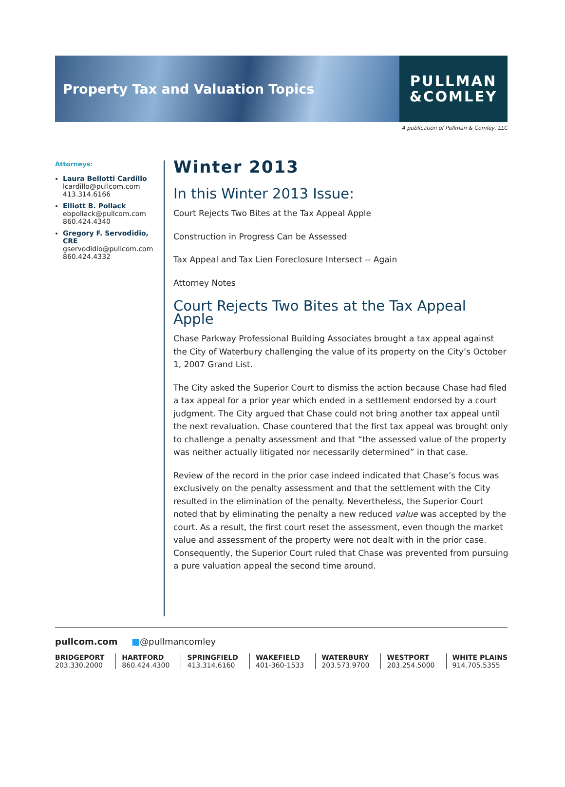Property Tax and Valuation Topics
PULLMAN
&COMLEY
A publication of Pullman & Comley, LLC
Attorneys:
Laura Bellotti Cardillo
lcardillo@pullcom.com
413.314.6166
Elliott B. Pollack
ebpollack@pullcom.com
860.424.4340
Gregory F. Servodidio, CRE
gservodidio@pullcom.com
860.424.4332
Winter 2013
In this Winter 2013 Issue:
Court Rejects Two Bites at the Tax Appeal Apple
Construction in Progress Can be Assessed
Tax Appeal and Tax Lien Foreclosure Intersect -- Again
Attorney Notes
Court Rejects Two Bites at the Tax Appeal Apple
Chase Parkway Professional Building Associates brought a tax appeal against the City of Waterbury challenging the value of its property on the City’s October 1, 2007 Grand List.
The City asked the Superior Court to dismiss the action because Chase had filed a tax appeal for a prior year which ended in a settlement endorsed by a court judgment. The City argued that Chase could not bring another tax appeal until the next revaluation. Chase countered that the first tax appeal was brought only to challenge a penalty assessment and that “the assessed value of the property was neither actually litigated nor necessarily determined” in that case.
Review of the record in the prior case indeed indicated that Chase’s focus was exclusively on the penalty assessment and that the settlement with the City resulted in the elimination of the penalty. Nevertheless, the Superior Court noted that by eliminating the penalty a new reduced value was accepted by the court. As a result, the first court reset the assessment, even though the market value and assessment of the property were not dealt with in the prior case. Consequently, the Superior Court ruled that Chase was prevented from pursuing a pure valuation appeal the second time around.
pullcom.com ■@pullmancomley
BRIDGEPORT
203.330.2000
HARTFORD
860.424.4300
SPRINGFIELD
413.314.6160
WAKEFIELD
401-360-1533
WATERBURY
203.573.9700
WESTPORT
203.254.5000
WHITE PLAINS
914.705.5355